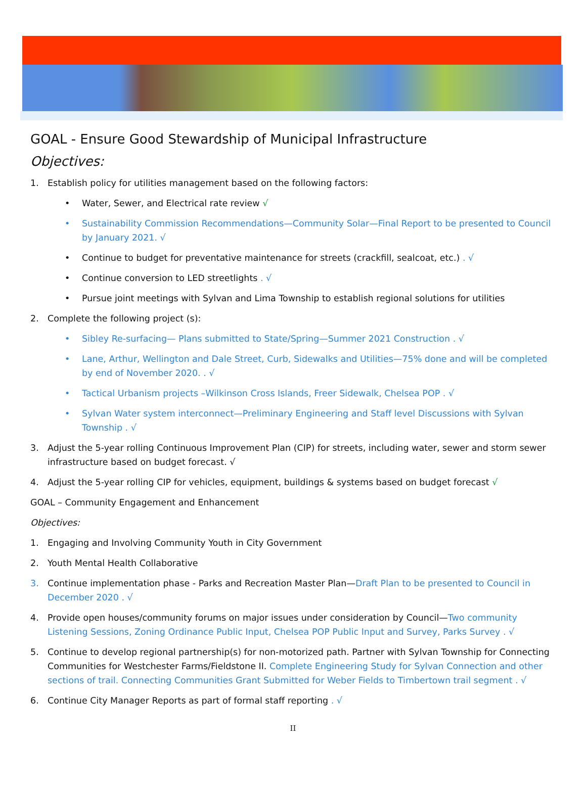GOAL - Ensure Good Stewardship of Municipal Infrastructure
Objectives:
1. Establish policy for utilities management based on the following factors:
• Water, Sewer, and Electrical rate review √
• Sustainability Commission Recommendations—Community Solar—Final Report to be presented to Council by January 2021. √
• Continue to budget for preventative maintenance for streets (crackfill, sealcoat, etc.) . √
• Continue conversion to LED streetlights . √
• Pursue joint meetings with Sylvan and Lima Township to establish regional solutions for utilities
2. Complete the following project (s):
• Sibley Re-surfacing— Plans submitted to State/Spring—Summer 2021 Construction . √
• Lane, Arthur, Wellington and Dale Street, Curb, Sidewalks and Utilities—75% done and will be completed by end of November 2020. . √
• Tactical Urbanism projects –Wilkinson Cross Islands, Freer Sidewalk, Chelsea POP . √
• Sylvan Water system interconnect—Preliminary Engineering and Staff level Discussions with Sylvan Township . √
3. Adjust the 5-year rolling Continuous Improvement Plan (CIP) for streets, including water, sewer and storm sewer infrastructure based on budget forecast. √
4. Adjust the 5-year rolling CIP for vehicles, equipment, buildings & systems based on budget forecast √
GOAL – Community Engagement and Enhancement
Objectives:
1. Engaging and Involving Community Youth in City Government
2. Youth Mental Health Collaborative
3. Continue implementation phase - Parks and Recreation Master Plan—Draft Plan to be presented to Council in December 2020 . √
4. Provide open houses/community forums on major issues under consideration by Council—Two community Listening Sessions, Zoning Ordinance Public Input, Chelsea POP Public Input and Survey, Parks Survey . √
5. Continue to develop regional partnership(s) for non-motorized path. Partner with Sylvan Township for Connecting Communities for Westchester Farms/Fieldstone II. Complete Engineering Study for Sylvan Connection and other sections of trail. Connecting Communities Grant Submitted for Weber Fields to Timbertown trail segment . √
6. Continue City Manager Reports as part of formal staff reporting . √
II